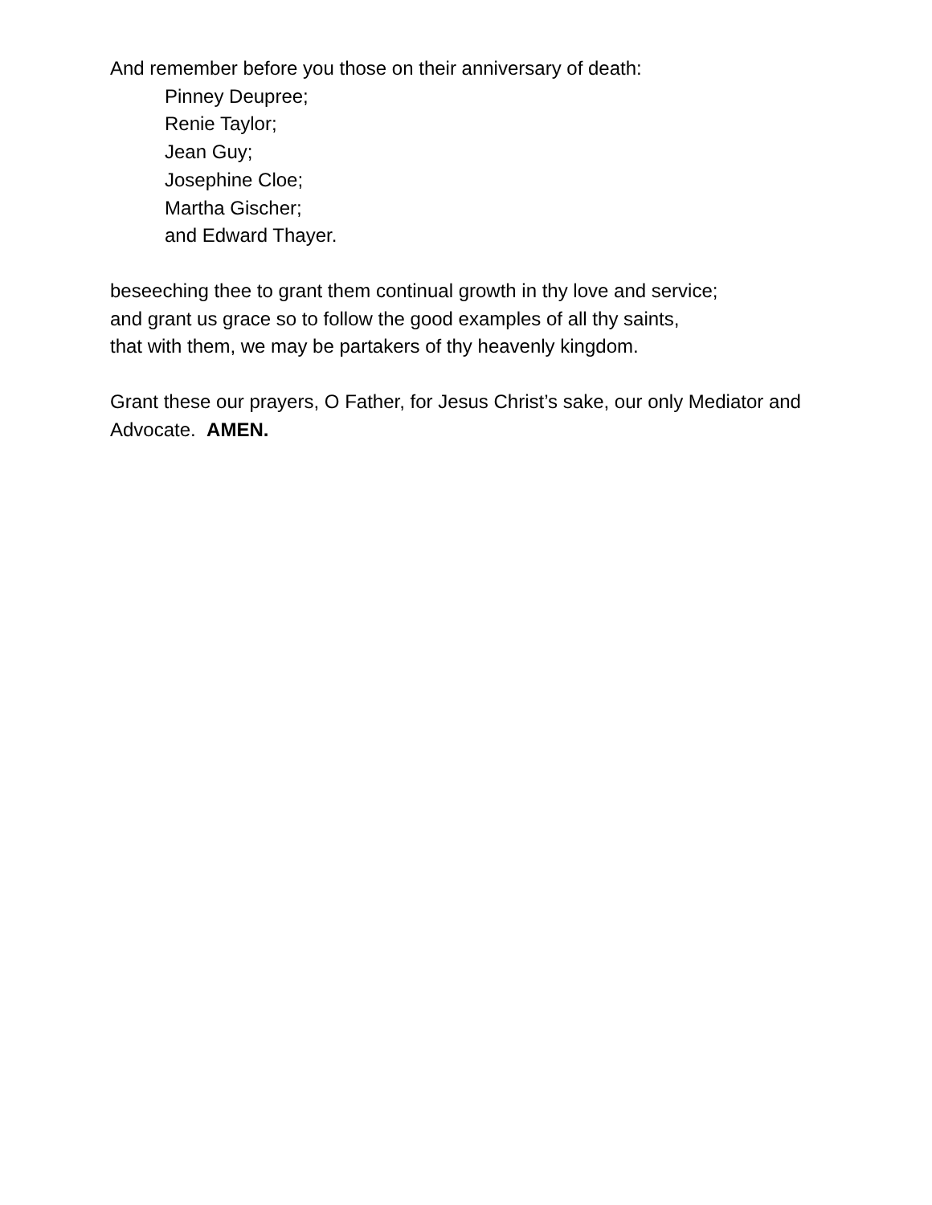And remember before you those on their anniversary of death:
Pinney Deupree;
Renie Taylor;
Jean Guy;
Josephine Cloe;
Martha Gischer;
and Edward Thayer.
beseeching thee to grant them continual growth in thy love and service;
and grant us grace so to follow the good examples of all thy saints,
that with them, we may be partakers of thy heavenly kingdom.
Grant these our prayers, O Father, for Jesus Christ’s sake, our only Mediator and Advocate. AMEN.